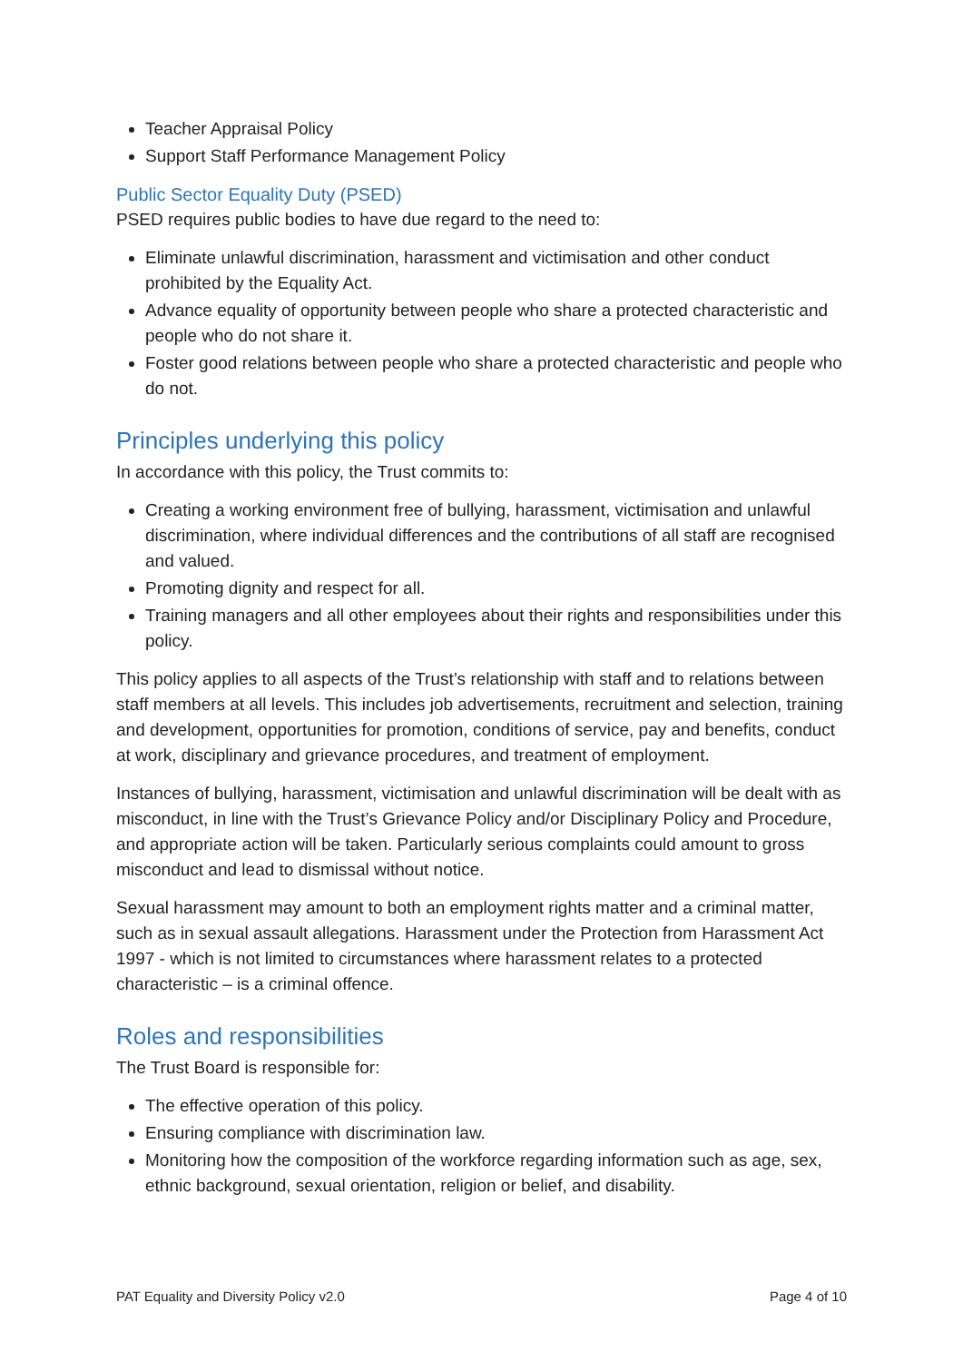Teacher Appraisal Policy
Support Staff Performance Management Policy
Public Sector Equality Duty (PSED)
PSED requires public bodies to have due regard to the need to:
Eliminate unlawful discrimination, harassment and victimisation and other conduct prohibited by the Equality Act.
Advance equality of opportunity between people who share a protected characteristic and people who do not share it.
Foster good relations between people who share a protected characteristic and people who do not.
Principles underlying this policy
In accordance with this policy, the Trust commits to:
Creating a working environment free of bullying, harassment, victimisation and unlawful discrimination, where individual differences and the contributions of all staff are recognised and valued.
Promoting dignity and respect for all.
Training managers and all other employees about their rights and responsibilities under this policy.
This policy applies to all aspects of the Trust’s relationship with staff and to relations between staff members at all levels. This includes job advertisements, recruitment and selection, training and development, opportunities for promotion, conditions of service, pay and benefits, conduct at work, disciplinary and grievance procedures, and treatment of employment.
Instances of bullying, harassment, victimisation and unlawful discrimination will be dealt with as misconduct, in line with the Trust’s Grievance Policy and/or Disciplinary Policy and Procedure, and appropriate action will be taken. Particularly serious complaints could amount to gross misconduct and lead to dismissal without notice.
Sexual harassment may amount to both an employment rights matter and a criminal matter, such as in sexual assault allegations. Harassment under the Protection from Harassment Act 1997 - which is not limited to circumstances where harassment relates to a protected characteristic – is a criminal offence.
Roles and responsibilities
The Trust Board is responsible for:
The effective operation of this policy.
Ensuring compliance with discrimination law.
Monitoring how the composition of the workforce regarding information such as age, sex, ethnic background, sexual orientation, religion or belief, and disability.
PAT Equality and Diversity Policy v2.0 Page 4 of 10